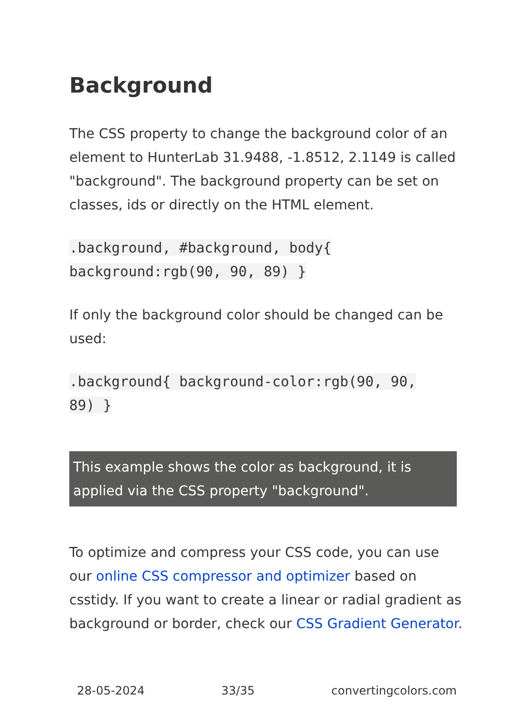Background
The CSS property to change the background color of an element to HunterLab 31.9488, -1.8512, 2.1149 is called "background". The background property can be set on classes, ids or directly on the HTML element.
.background, #background, body{
background:rgb(90, 90, 89) }
If only the background color should be changed can be used:
.background{ background-color:rgb(90, 90,
89) }
This example shows the color as background, it is applied via the CSS property "background".
To optimize and compress your CSS code, you can use our online CSS compressor and optimizer based on csstidy. If you want to create a linear or radial gradient as background or border, check our CSS Gradient Generator.
28-05-2024 33/35 convertingcolors.com